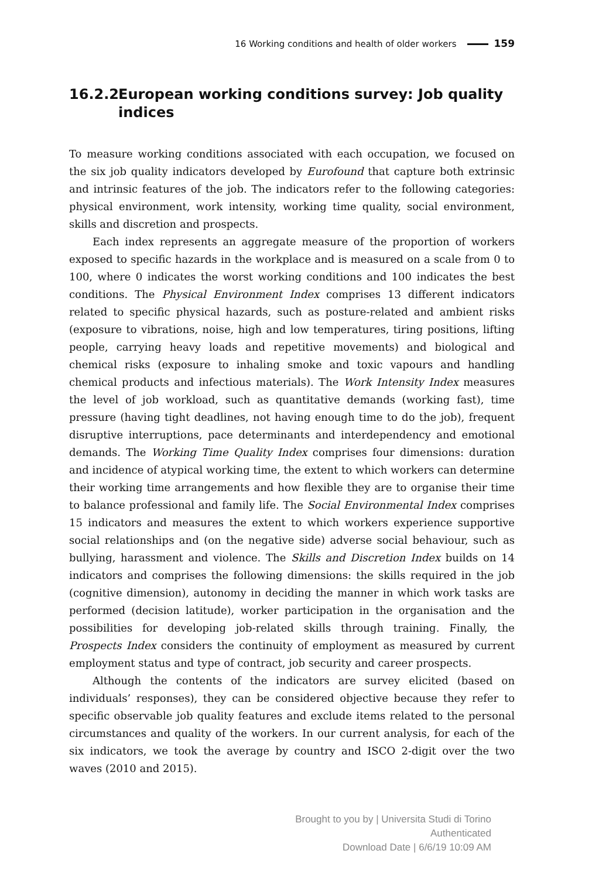16 Working conditions and health of older workers 159
16.2.2 European working conditions survey: Job quality indices
To measure working conditions associated with each occupation, we focused on the six job quality indicators developed by Eurofound that capture both extrinsic and intrinsic features of the job. The indicators refer to the following categories: physical environment, work intensity, working time quality, social environment, skills and discretion and prospects.
Each index represents an aggregate measure of the proportion of workers exposed to specific hazards in the workplace and is measured on a scale from 0 to 100, where 0 indicates the worst working conditions and 100 indicates the best conditions. The Physical Environment Index comprises 13 different indicators related to specific physical hazards, such as posture-related and ambient risks (exposure to vibrations, noise, high and low temperatures, tiring positions, lifting people, carrying heavy loads and repetitive movements) and biological and chemical risks (exposure to inhaling smoke and toxic vapours and handling chemical products and infectious materials). The Work Intensity Index measures the level of job workload, such as quantitative demands (working fast), time pressure (having tight deadlines, not having enough time to do the job), frequent disruptive interruptions, pace determinants and interdependency and emotional demands. The Working Time Quality Index comprises four dimensions: duration and incidence of atypical working time, the extent to which workers can determine their working time arrangements and how flexible they are to organise their time to balance professional and family life. The Social Environmental Index comprises 15 indicators and measures the extent to which workers experience supportive social relationships and (on the negative side) adverse social behaviour, such as bullying, harassment and violence. The Skills and Discretion Index builds on 14 indicators and comprises the following dimensions: the skills required in the job (cognitive dimension), autonomy in deciding the manner in which work tasks are performed (decision latitude), worker participation in the organisation and the possibilities for developing job-related skills through training. Finally, the Prospects Index considers the continuity of employment as measured by current employment status and type of contract, job security and career prospects.
Although the contents of the indicators are survey elicited (based on individuals’ responses), they can be considered objective because they refer to specific observable job quality features and exclude items related to the personal circumstances and quality of the workers. In our current analysis, for each of the six indicators, we took the average by country and ISCO 2-digit over the two waves (2010 and 2015).
Brought to you by | Universita Studi di Torino
Authenticated
Download Date | 6/6/19 10:09 AM